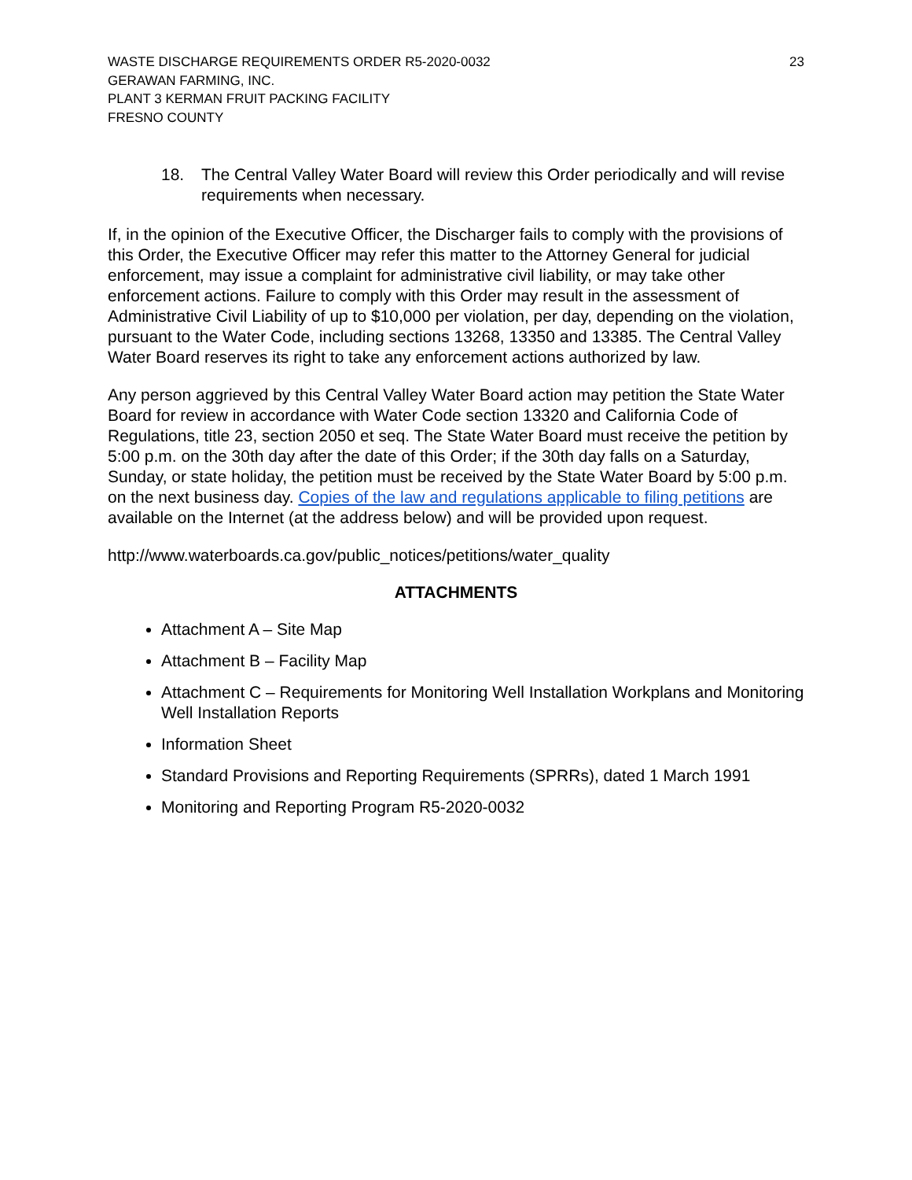WASTE DISCHARGE REQUIREMENTS ORDER R5-2020-0032
GERAWAN FARMING, INC.
PLANT 3 KERMAN FRUIT PACKING FACILITY
FRESNO COUNTY
23
18. The Central Valley Water Board will review this Order periodically and will revise requirements when necessary.
If, in the opinion of the Executive Officer, the Discharger fails to comply with the provisions of this Order, the Executive Officer may refer this matter to the Attorney General for judicial enforcement, may issue a complaint for administrative civil liability, or may take other enforcement actions. Failure to comply with this Order may result in the assessment of Administrative Civil Liability of up to $10,000 per violation, per day, depending on the violation, pursuant to the Water Code, including sections 13268, 13350 and 13385. The Central Valley Water Board reserves its right to take any enforcement actions authorized by law.
Any person aggrieved by this Central Valley Water Board action may petition the State Water Board for review in accordance with Water Code section 13320 and California Code of Regulations, title 23, section 2050 et seq. The State Water Board must receive the petition by 5:00 p.m. on the 30th day after the date of this Order; if the 30th day falls on a Saturday, Sunday, or state holiday, the petition must be received by the State Water Board by 5:00 p.m. on the next business day. Copies of the law and regulations applicable to filing petitions are available on the Internet (at the address below) and will be provided upon request.
http://www.waterboards.ca.gov/public_notices/petitions/water_quality
ATTACHMENTS
Attachment A – Site Map
Attachment B – Facility Map
Attachment C – Requirements for Monitoring Well Installation Workplans and Monitoring Well Installation Reports
Information Sheet
Standard Provisions and Reporting Requirements (SPRRs), dated 1 March 1991
Monitoring and Reporting Program R5-2020-0032